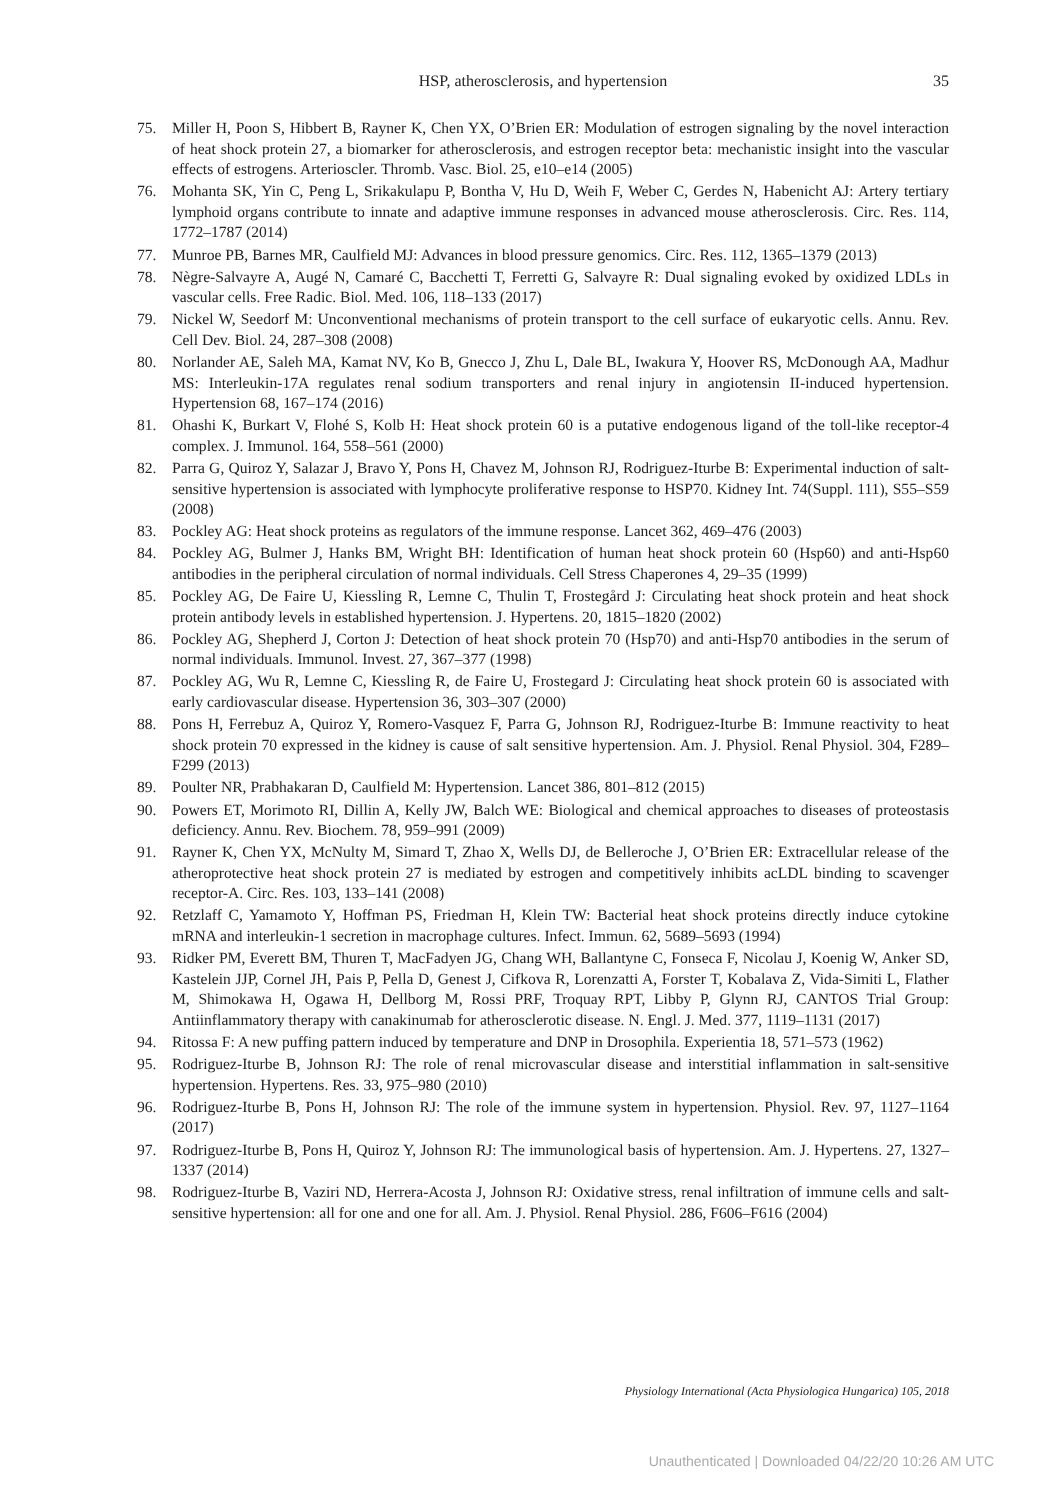HSP, atherosclerosis, and hypertension
35
75. Miller H, Poon S, Hibbert B, Rayner K, Chen YX, O’Brien ER: Modulation of estrogen signaling by the novel interaction of heat shock protein 27, a biomarker for atherosclerosis, and estrogen receptor beta: mechanistic insight into the vascular effects of estrogens. Arterioscler. Thromb. Vasc. Biol. 25, e10–e14 (2005)
76. Mohanta SK, Yin C, Peng L, Srikakulapu P, Bontha V, Hu D, Weih F, Weber C, Gerdes N, Habenicht AJ: Artery tertiary lymphoid organs contribute to innate and adaptive immune responses in advanced mouse atherosclerosis. Circ. Res. 114, 1772–1787 (2014)
77. Munroe PB, Barnes MR, Caulfield MJ: Advances in blood pressure genomics. Circ. Res. 112, 1365–1379 (2013)
78. Nègre-Salvayre A, Augé N, Camaré C, Bacchetti T, Ferretti G, Salvayre R: Dual signaling evoked by oxidized LDLs in vascular cells. Free Radic. Biol. Med. 106, 118–133 (2017)
79. Nickel W, Seedorf M: Unconventional mechanisms of protein transport to the cell surface of eukaryotic cells. Annu. Rev. Cell Dev. Biol. 24, 287–308 (2008)
80. Norlander AE, Saleh MA, Kamat NV, Ko B, Gnecco J, Zhu L, Dale BL, Iwakura Y, Hoover RS, McDonough AA, Madhur MS: Interleukin-17A regulates renal sodium transporters and renal injury in angiotensin II-induced hypertension. Hypertension 68, 167–174 (2016)
81. Ohashi K, Burkart V, Flohé S, Kolb H: Heat shock protein 60 is a putative endogenous ligand of the toll-like receptor-4 complex. J. Immunol. 164, 558–561 (2000)
82. Parra G, Quiroz Y, Salazar J, Bravo Y, Pons H, Chavez M, Johnson RJ, Rodriguez-Iturbe B: Experimental induction of salt-sensitive hypertension is associated with lymphocyte proliferative response to HSP70. Kidney Int. 74(Suppl. 111), S55–S59 (2008)
83. Pockley AG: Heat shock proteins as regulators of the immune response. Lancet 362, 469–476 (2003)
84. Pockley AG, Bulmer J, Hanks BM, Wright BH: Identification of human heat shock protein 60 (Hsp60) and anti-Hsp60 antibodies in the peripheral circulation of normal individuals. Cell Stress Chaperones 4, 29–35 (1999)
85. Pockley AG, De Faire U, Kiessling R, Lemne C, Thulin T, Frostegård J: Circulating heat shock protein and heat shock protein antibody levels in established hypertension. J. Hypertens. 20, 1815–1820 (2002)
86. Pockley AG, Shepherd J, Corton J: Detection of heat shock protein 70 (Hsp70) and anti-Hsp70 antibodies in the serum of normal individuals. Immunol. Invest. 27, 367–377 (1998)
87. Pockley AG, Wu R, Lemne C, Kiessling R, de Faire U, Frostegard J: Circulating heat shock protein 60 is associated with early cardiovascular disease. Hypertension 36, 303–307 (2000)
88. Pons H, Ferrebuz A, Quiroz Y, Romero-Vasquez F, Parra G, Johnson RJ, Rodriguez-Iturbe B: Immune reactivity to heat shock protein 70 expressed in the kidney is cause of salt sensitive hypertension. Am. J. Physiol. Renal Physiol. 304, F289–F299 (2013)
89. Poulter NR, Prabhakaran D, Caulfield M: Hypertension. Lancet 386, 801–812 (2015)
90. Powers ET, Morimoto RI, Dillin A, Kelly JW, Balch WE: Biological and chemical approaches to diseases of proteostasis deficiency. Annu. Rev. Biochem. 78, 959–991 (2009)
91. Rayner K, Chen YX, McNulty M, Simard T, Zhao X, Wells DJ, de Belleroche J, O’Brien ER: Extracellular release of the atheroprotective heat shock protein 27 is mediated by estrogen and competitively inhibits acLDL binding to scavenger receptor-A. Circ. Res. 103, 133–141 (2008)
92. Retzlaff C, Yamamoto Y, Hoffman PS, Friedman H, Klein TW: Bacterial heat shock proteins directly induce cytokine mRNA and interleukin-1 secretion in macrophage cultures. Infect. Immun. 62, 5689–5693 (1994)
93. Ridker PM, Everett BM, Thuren T, MacFadyen JG, Chang WH, Ballantyne C, Fonseca F, Nicolau J, Koenig W, Anker SD, Kastelein JJP, Cornel JH, Pais P, Pella D, Genest J, Cifkova R, Lorenzatti A, Forster T, Kobalava Z, Vida-Simiti L, Flather M, Shimokawa H, Ogawa H, Dellborg M, Rossi PRF, Troquay RPT, Libby P, Glynn RJ, CANTOS Trial Group: Antiinflammatory therapy with canakinumab for atherosclerotic disease. N. Engl. J. Med. 377, 1119–1131 (2017)
94. Ritossa F: A new puffing pattern induced by temperature and DNP in Drosophila. Experientia 18, 571–573 (1962)
95. Rodriguez-Iturbe B, Johnson RJ: The role of renal microvascular disease and interstitial inflammation in salt-sensitive hypertension. Hypertens. Res. 33, 975–980 (2010)
96. Rodriguez-Iturbe B, Pons H, Johnson RJ: The role of the immune system in hypertension. Physiol. Rev. 97, 1127–1164 (2017)
97. Rodriguez-Iturbe B, Pons H, Quiroz Y, Johnson RJ: The immunological basis of hypertension. Am. J. Hypertens. 27, 1327–1337 (2014)
98. Rodriguez-Iturbe B, Vaziri ND, Herrera-Acosta J, Johnson RJ: Oxidative stress, renal infiltration of immune cells and salt-sensitive hypertension: all for one and one for all. Am. J. Physiol. Renal Physiol. 286, F606–F616 (2004)
Physiology International (Acta Physiologica Hungarica) 105, 2018
Unauthenticated | Downloaded 04/22/20 10:26 AM UTC